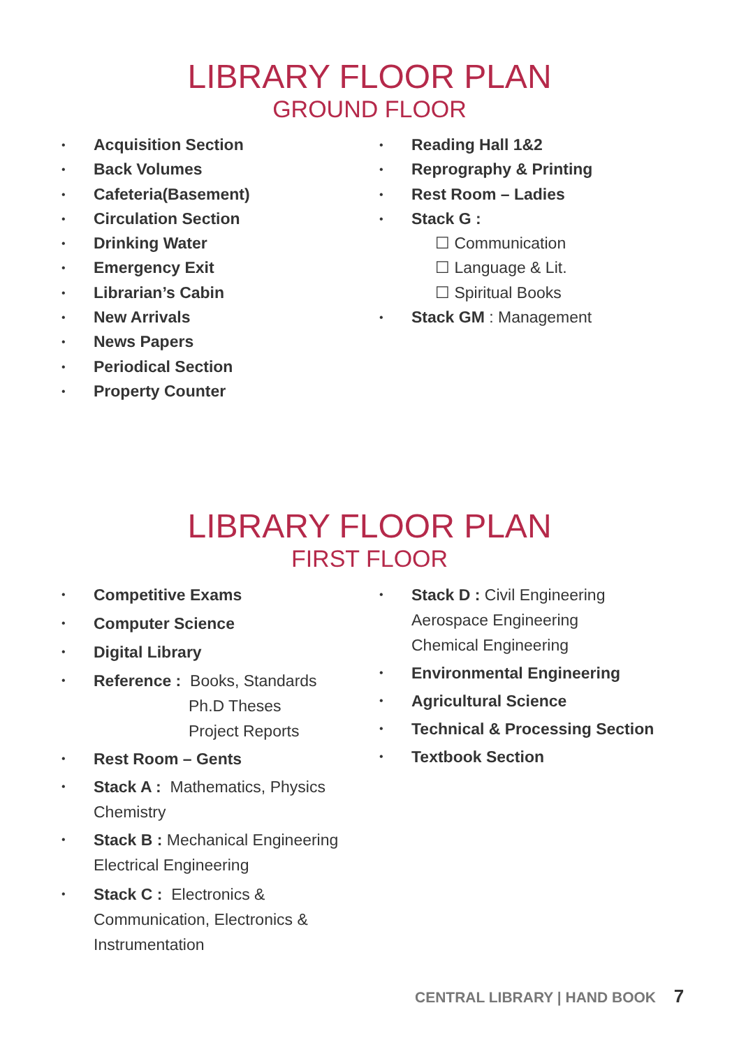LIBRARY FLOOR PLAN
GROUND FLOOR
• Acquisition Section
• Back Volumes
• Cafeteria(Basement)
• Circulation Section
• Drinking Water
• Emergency Exit
• Librarian’s Cabin
• New Arrivals
• News Papers
• Periodical Section
• Property Counter
• Reading Hall 1&2
• Reprography & Printing
• Rest Room – Ladies
• Stack G :
☐ Communication
☐ Language & Lit.
☐ Spiritual Books
• Stack GM : Management
LIBRARY FLOOR PLAN
FIRST FLOOR
• Competitive Exams
• Computer Science
• Digital Library
• Reference : Books, Standards
Ph.D Theses
Project Reports
• Rest Room – Gents
• Stack A : Mathematics, Physics
Chemistry
• Stack B : Mechanical Engineering
Electrical Engineering
• Stack C : Electronics &
Communication, Electronics &
Instrumentation
• Stack D : Civil Engineering
Aerospace Engineering
Chemical Engineering
• Environmental Engineering
• Agricultural Science
• Technical & Processing Section
• Textbook Section
CENTRAL LIBRARY | HAND BOOK 7